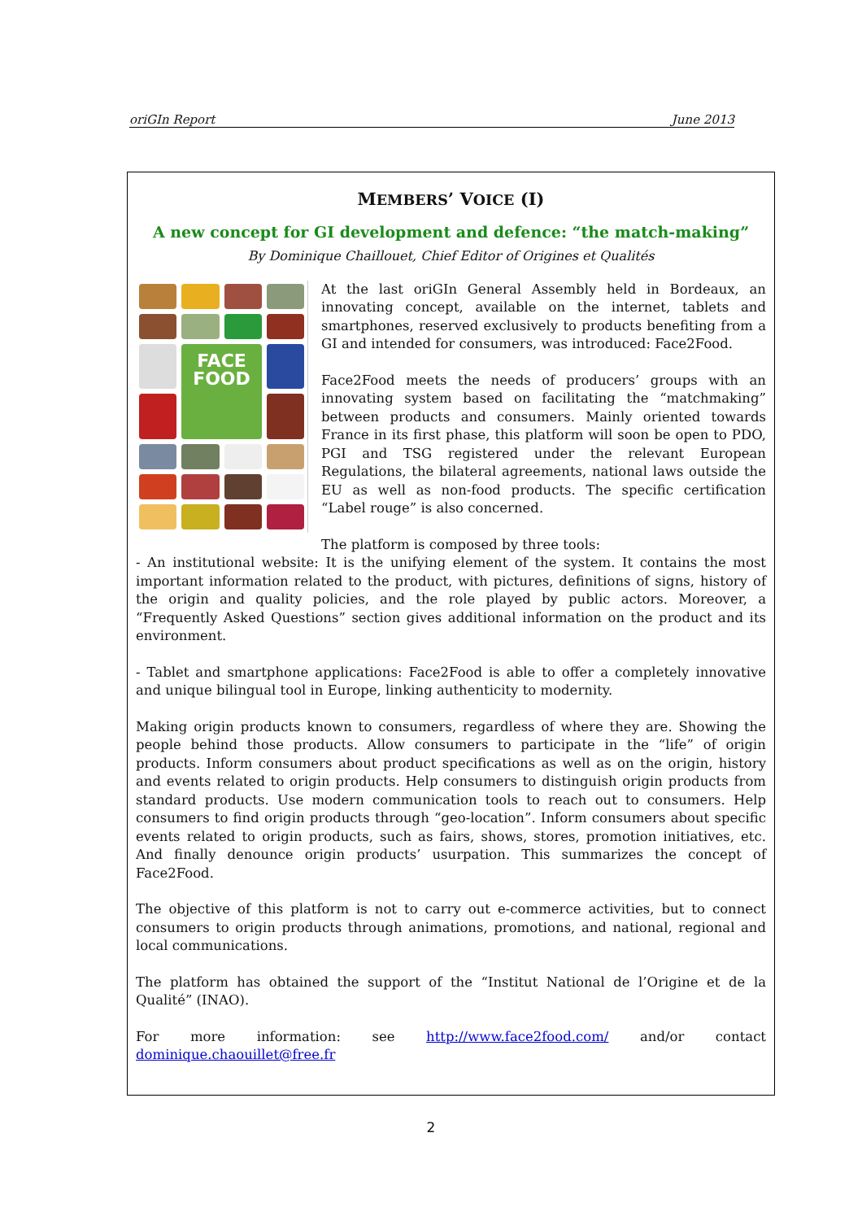oriGIn Report June 2013
MEMBERS’ VOICE (I)
A new concept for GI development and defence: “the match-making”
By Dominique Chaillouet, Chief Editor of Origines et Qualités
FACE
FOOD
At the last oriGIn General Assembly held in Bordeaux, an innovating concept, available on the internet, tablets and smartphones, reserved exclusively to products benefiting from a GI and intended for consumers, was introduced: Face2Food.
Face2Food meets the needs of producers’ groups with an innovating system based on facilitating the “matchmaking” between products and consumers. Mainly oriented towards France in its first phase, this platform will soon be open to PDO, PGI and TSG registered under the relevant European Regulations, the bilateral agreements, national laws outside the EU as well as non-food products. The specific certification “Label rouge” is also concerned.
The platform is composed by three tools:
- An institutional website: It is the unifying element of the system. It contains the most important information related to the product, with pictures, definitions of signs, history of the origin and quality policies, and the role played by public actors. Moreover, a “Frequently Asked Questions” section gives additional information on the product and its environment.
- Tablet and smartphone applications: Face2Food is able to offer a completely innovative and unique bilingual tool in Europe, linking authenticity to modernity.
Making origin products known to consumers, regardless of where they are. Showing the people behind those products. Allow consumers to participate in the “life” of origin products. Inform consumers about product specifications as well as on the origin, history and events related to origin products. Help consumers to distinguish origin products from standard products. Use modern communication tools to reach out to consumers. Help consumers to find origin products through “geo-location”. Inform consumers about specific events related to origin products, such as fairs, shows, stores, promotion initiatives, etc. And finally denounce origin products’ usurpation. This summarizes the concept of Face2Food.
The objective of this platform is not to carry out e-commerce activities, but to connect consumers to origin products through animations, promotions, and national, regional and local communications.
The platform has obtained the support of the “Institut National de l’Origine et de la Qualité” (INAO).
For more information: see http://www.face2food.com/ and/or contact dominique.chaouillet@free.fr
2